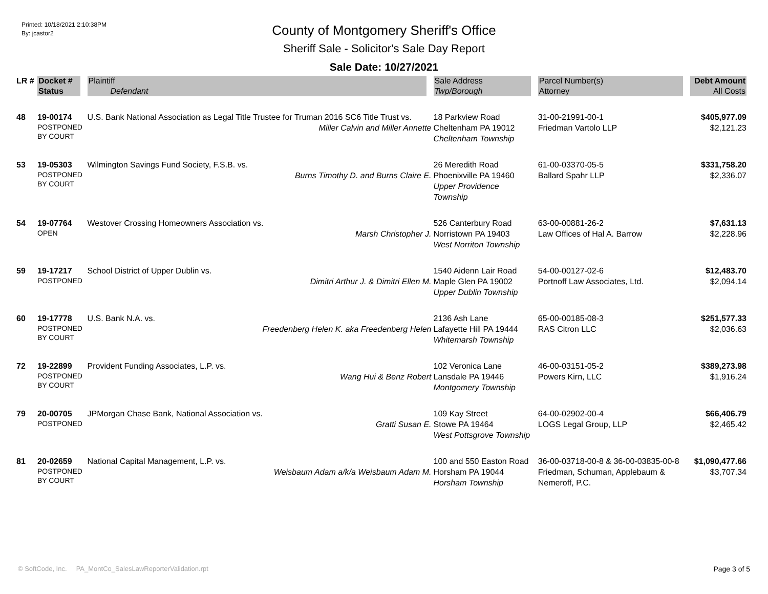Printed: 10/18/2021 2:10:38PM
By: jcastor2
County of Montgomery Sheriff's Office
Sheriff Sale - Solicitor's Sale Day Report
Sale Date: 10/27/2021
| LR # | Docket # | Plaintiff | Sale Address | Parcel Number(s) | Debt Amount |
| --- | --- | --- | --- | --- | --- |
| | Status | Defendant | Twp/Borough | Attorney | All Costs |
| 48 | 19-00174 POSTPONED BY COURT | U.S. Bank National Association as Legal Title Trustee for Truman 2016 SC6 Title Trust vs. Miller Calvin and Miller Annette | 18 Parkview Road Cheltenham PA 19012 Cheltenham Township | 31-00-21991-00-1 Friedman Vartolo LLP | $405,977.09 $2,121.23 |
| 53 | 19-05303 POSTPONED BY COURT | Wilmington Savings Fund Society, F.S.B. vs. Burns Timothy D. and Burns Claire E. | 26 Meredith Road Phoenixville PA 19460 Upper Providence Township | 61-00-03370-05-5 Ballard Spahr LLP | $331,758.20 $2,336.07 |
| 54 | 19-07764 OPEN | Westover Crossing Homeowners Association vs. Marsh Christopher J. | 526 Canterbury Road Norristown PA 19403 West Norriton Township | 63-00-00881-26-2 Law Offices of Hal A. Barrow | $7,631.13 $2,228.96 |
| 59 | 19-17217 POSTPONED | School District of Upper Dublin vs. Dimitri Arthur J. & Dimitri Ellen M. | 1540 Aidenn Lair Road Maple Glen PA 19002 Upper Dublin Township | 54-00-00127-02-6 Portnoff Law Associates, Ltd. | $12,483.70 $2,094.14 |
| 60 | 19-17778 POSTPONED BY COURT | U.S. Bank N.A. vs. Freedenberg Helen K. aka Freedenberg Helen | 2136 Ash Lane Lafayette Hill PA 19444 Whitemarsh Township | 65-00-00185-08-3 RAS Citron LLC | $251,577.33 $2,036.63 |
| 72 | 19-22899 POSTPONED BY COURT | Provident Funding Associates, L.P. vs. Wang Hui & Benz Robert | 102 Veronica Lane Lansdale PA 19446 Montgomery Township | 46-00-03151-05-2 Powers Kirn, LLC | $389,273.98 $1,916.24 |
| 79 | 20-00705 POSTPONED | JPMorgan Chase Bank, National Association vs. Gratti Susan E. | 109 Kay Street Stowe PA 19464 West Pottsgrove Township | 64-00-02902-00-4 LOGS Legal Group, LLP | $66,406.79 $2,465.42 |
| 81 | 20-02659 POSTPONED BY COURT | National Capital Management, L.P. vs. Weisbaum Adam a/k/a Weisbaum Adam M. | 100 and 550 Easton Road Horsham PA 19044 Horsham Township | 36-00-03718-00-8 & 36-00-03835-00-8 Friedman, Schuman, Applebaum & Nemeroff, P.C. | $1,090,477.66 $3,707.34 |
© SoftCode, Inc. PA_MontCo_SalesLawReporterValidation.rpt Page 3 of 5